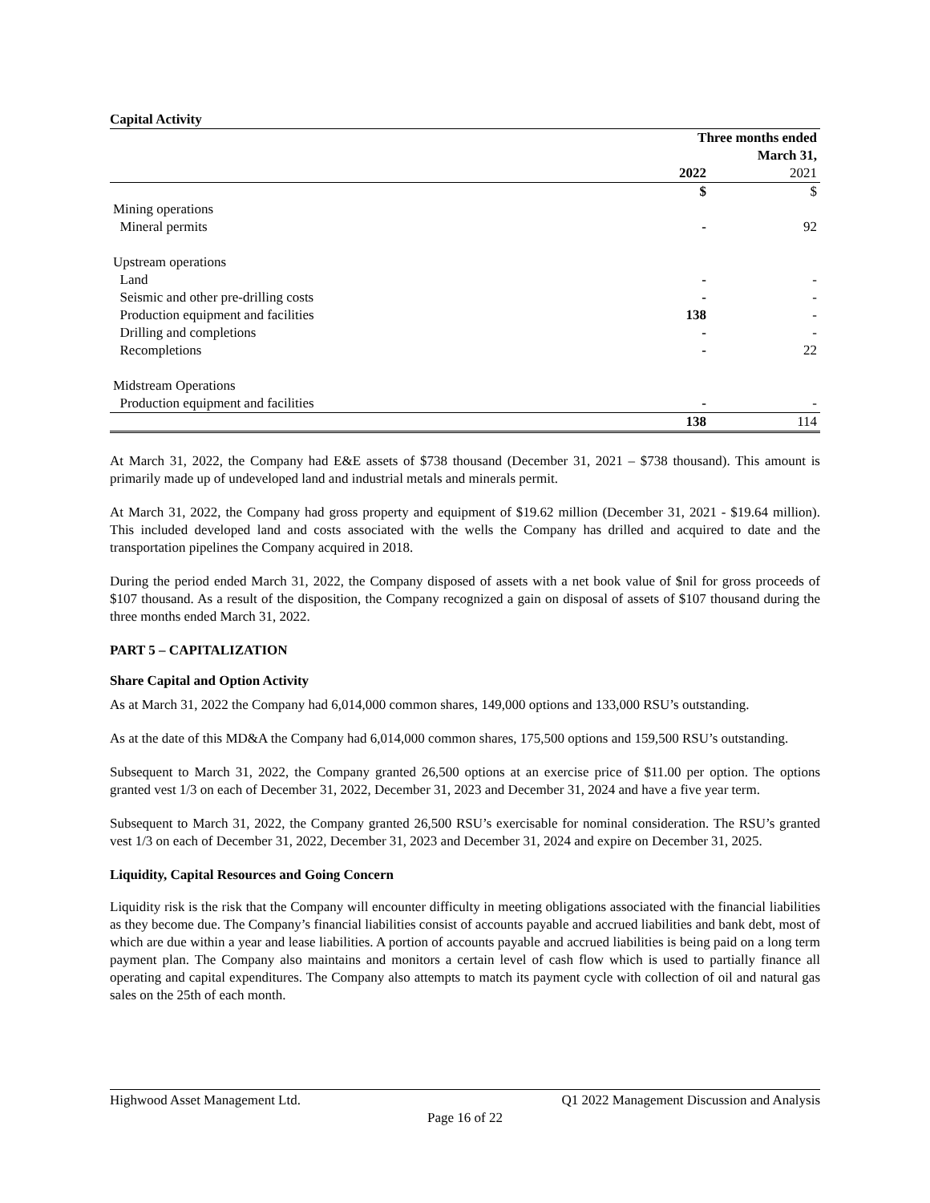Capital Activity
| | Three months ended March 31, | |
| | 2022 | 2021 |
| | $ | $ |
| Mining operations | | |
| Mineral permits | - | 92 |
| Upstream operations | | |
| Land | - | - |
| Seismic and other pre-drilling costs | - | - |
| Production equipment and facilities | 138 | - |
| Drilling and completions | - | - |
| Recompletions | - | 22 |
| Midstream Operations | | |
| Production equipment and facilities | - | - |
| | 138 | 114 |
At March 31, 2022, the Company had E&E assets of $738 thousand (December 31, 2021 – $738 thousand). This amount is primarily made up of undeveloped land and industrial metals and minerals permit.
At March 31, 2022, the Company had gross property and equipment of $19.62 million (December 31, 2021 - $19.64 million). This included developed land and costs associated with the wells the Company has drilled and acquired to date and the transportation pipelines the Company acquired in 2018.
During the period ended March 31, 2022, the Company disposed of assets with a net book value of $nil for gross proceeds of $107 thousand. As a result of the disposition, the Company recognized a gain on disposal of assets of $107 thousand during the three months ended March 31, 2022.
PART 5 – CAPITALIZATION
Share Capital and Option Activity
As at March 31, 2022 the Company had 6,014,000 common shares, 149,000 options and 133,000 RSU’s outstanding.
As at the date of this MD&A the Company had 6,014,000 common shares, 175,500 options and 159,500 RSU’s outstanding.
Subsequent to March 31, 2022, the Company granted 26,500 options at an exercise price of $11.00 per option. The options granted vest 1/3 on each of December 31, 2022, December 31, 2023 and December 31, 2024 and have a five year term.
Subsequent to March 31, 2022, the Company granted 26,500 RSU’s exercisable for nominal consideration. The RSU’s granted vest 1/3 on each of December 31, 2022, December 31, 2023 and December 31, 2024 and expire on December 31, 2025.
Liquidity, Capital Resources and Going Concern
Liquidity risk is the risk that the Company will encounter difficulty in meeting obligations associated with the financial liabilities as they become due. The Company’s financial liabilities consist of accounts payable and accrued liabilities and bank debt, most of which are due within a year and lease liabilities. A portion of accounts payable and accrued liabilities is being paid on a long term payment plan. The Company also maintains and monitors a certain level of cash flow which is used to partially finance all operating and capital expenditures. The Company also attempts to match its payment cycle with collection of oil and natural gas sales on the 25th of each month.
Highwood Asset Management Ltd. Q1 2022 Management Discussion and Analysis
Page 16 of 22